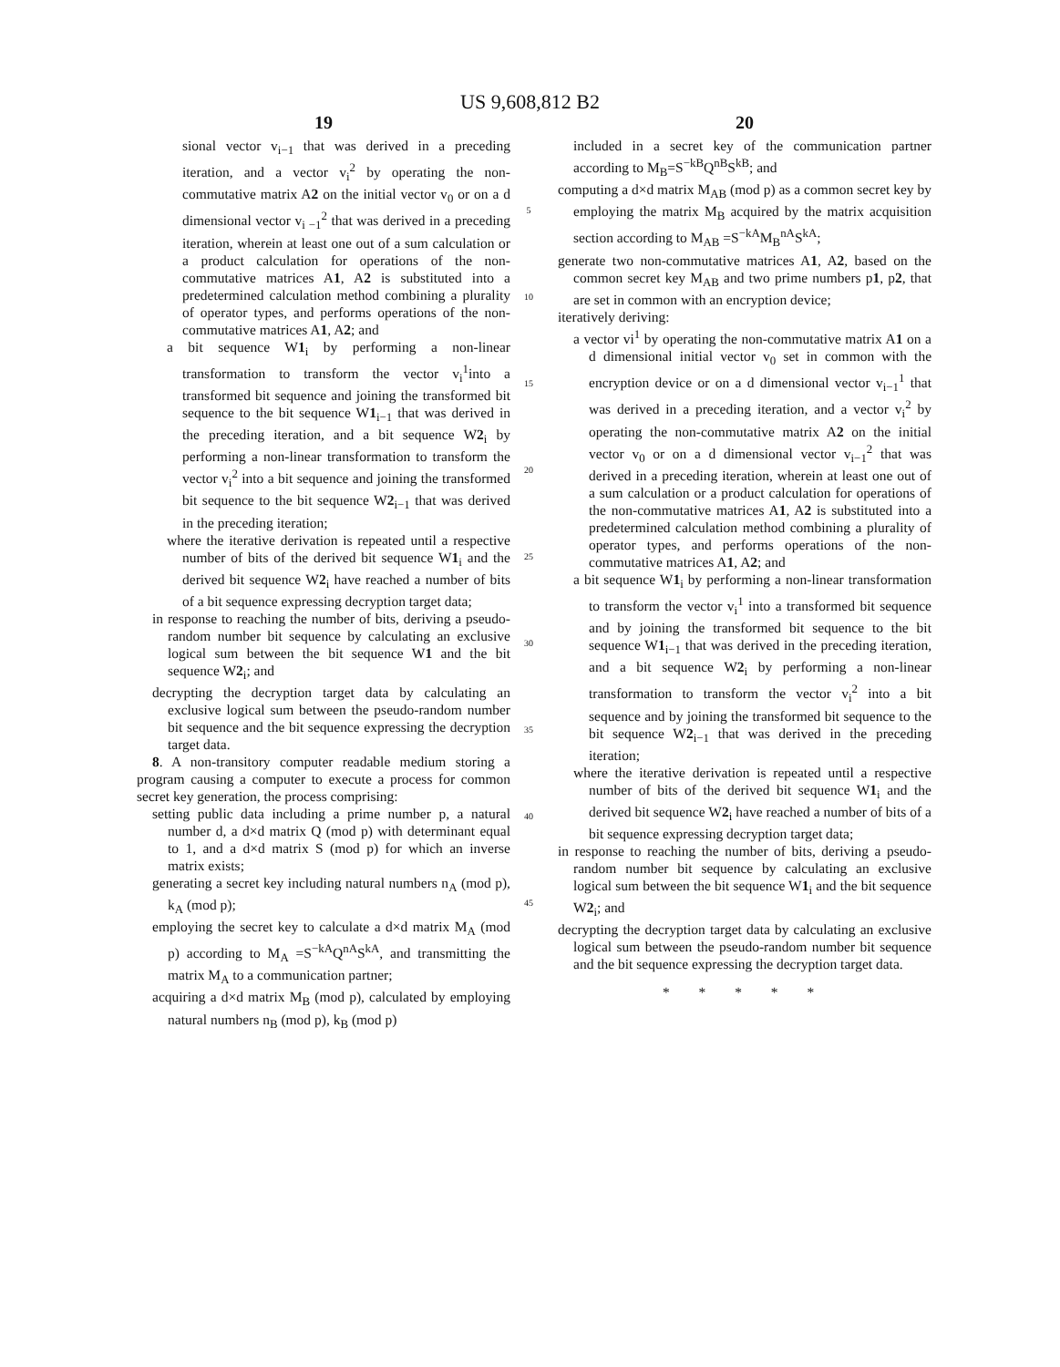US 9,608,812 B2
19
sional vector v<sub>i−1</sub> that was derived in a preceding iteration, and a vector v<sub>i</sub><sup>2</sup> by operating the non-commutative matrix A2 on the initial vector v<sub>0</sub> or on a d dimensional vector v<sub>i −1</sub><sup>2</sup> that was derived in a preceding iteration, wherein at least one out of a sum calculation or a product calculation for operations of the non-commutative matrices A1, A2 is substituted into a predetermined calculation method combining a plurality of operator types, and performs operations of the non-commutative matrices A1, A2; and
a bit sequence W1<sub>i</sub> by performing a non-linear transformation to transform the vector v<sub>i</sub><sup>1</sup>into a transformed bit sequence and joining the transformed bit sequence to the bit sequence W1<sub>i−1</sub> that was derived in the preceding iteration, and a bit sequence W2<sub>i</sub> by performing a non-linear transformation to transform the vector v<sub>i</sub><sup>2</sup> into a bit sequence and joining the transformed bit sequence to the bit sequence W2<sub>i−1</sub> that was derived in the preceding iteration;
where the iterative derivation is repeated until a respective number of bits of the derived bit sequence W1<sub>i</sub> and the derived bit sequence W2<sub>i</sub> have reached a number of bits of a bit sequence expressing decryption target data;
in response to reaching the number of bits, deriving a pseudo-random number bit sequence by calculating an exclusive logical sum between the bit sequence W1 and the bit sequence W2<sub>i</sub>; and
decrypting the decryption target data by calculating an exclusive logical sum between the pseudo-random number bit sequence and the bit sequence expressing the decryption target data.
8. A non-transitory computer readable medium storing a program causing a computer to execute a process for common secret key generation, the process comprising:
setting public data including a prime number p, a natural number d, a d×d matrix Q (mod p) with determinant equal to 1, and a d×d matrix S (mod p) for which an inverse matrix exists;
generating a secret key including natural numbers n<sub>A</sub> (mod p), k<sub>A</sub> (mod p);
employing the secret key to calculate a d×d matrix M<sub>A</sub> (mod p) according to M<sub>A</sub> =S<sup>−kA</sup>Q<sup>nA</sup>S<sup>kA</sup>, and transmitting the matrix M<sub>A</sub> to a communication partner;
acquiring a d×d matrix M<sub>B</sub> (mod p), calculated by employing natural numbers n<sub>B</sub> (mod p), k<sub>B</sub> (mod p)
5
10
15
20
25
30
35
40
45
20
included in a secret key of the communication partner according to M<sub>B</sub>=S<sup>−kB</sup>Q<sup>nB</sup>S<sup>kB</sup>; and
computing a d×d matrix M<sub>AB</sub> (mod p) as a common secret key by employing the matrix M<sub>B</sub> acquired by the matrix acquisition section according to M<sub>AB</sub> =S<sup>−kA</sup>M<sub>B</sub><sup>nA</sup>S<sup>kA</sup>;
generate two non-commutative matrices A1, A2, based on the common secret key M<sub>AB</sub> and two prime numbers p1, p2, that are set in common with an encryption device;
iteratively deriving:
a vector vi<sup>1</sup> by operating the non-commutative matrix A1 on a d dimensional initial vector v<sub>0</sub> set in common with the encryption device or on a d dimensional vector v<sub>i−1</sub><sup>1</sup> that was derived in a preceding iteration, and a vector v<sub>i</sub><sup>2</sup> by operating the non-commutative matrix A2 on the initial vector v<sub>0</sub> or on a d dimensional vector v<sub>i−1</sub><sup>2</sup> that was derived in a preceding iteration, wherein at least one out of a sum calculation or a product calculation for operations of the non-commutative matrices A1, A2 is substituted into a predetermined calculation method combining a plurality of operator types, and performs operations of the non-commutative matrices A1, A2; and
a bit sequence W1<sub>i</sub> by performing a non-linear transformation to transform the vector v<sub>i</sub><sup>1</sup> into a transformed bit sequence and by joining the transformed bit sequence to the bit sequence W1<sub>i−1</sub> that was derived in the preceding iteration, and a bit sequence W2<sub>i</sub> by performing a non-linear transformation to transform the vector v<sub>i</sub><sup>2</sup> into a bit sequence and by joining the transformed bit sequence to the bit sequence W2<sub>i−1</sub> that was derived in the preceding iteration;
where the iterative derivation is repeated until a respective number of bits of the derived bit sequence W1<sub>i</sub> and the derived bit sequence W2<sub>i</sub> have reached a number of bits of a bit sequence expressing decryption target data;
in response to reaching the number of bits, deriving a pseudo-random number bit sequence by calculating an exclusive logical sum between the bit sequence W1<sub>i</sub> and the bit sequence W2<sub>i</sub>; and
decrypting the decryption target data by calculating an exclusive logical sum between the pseudo-random number bit sequence and the bit sequence expressing the decryption target data.
* * * * *